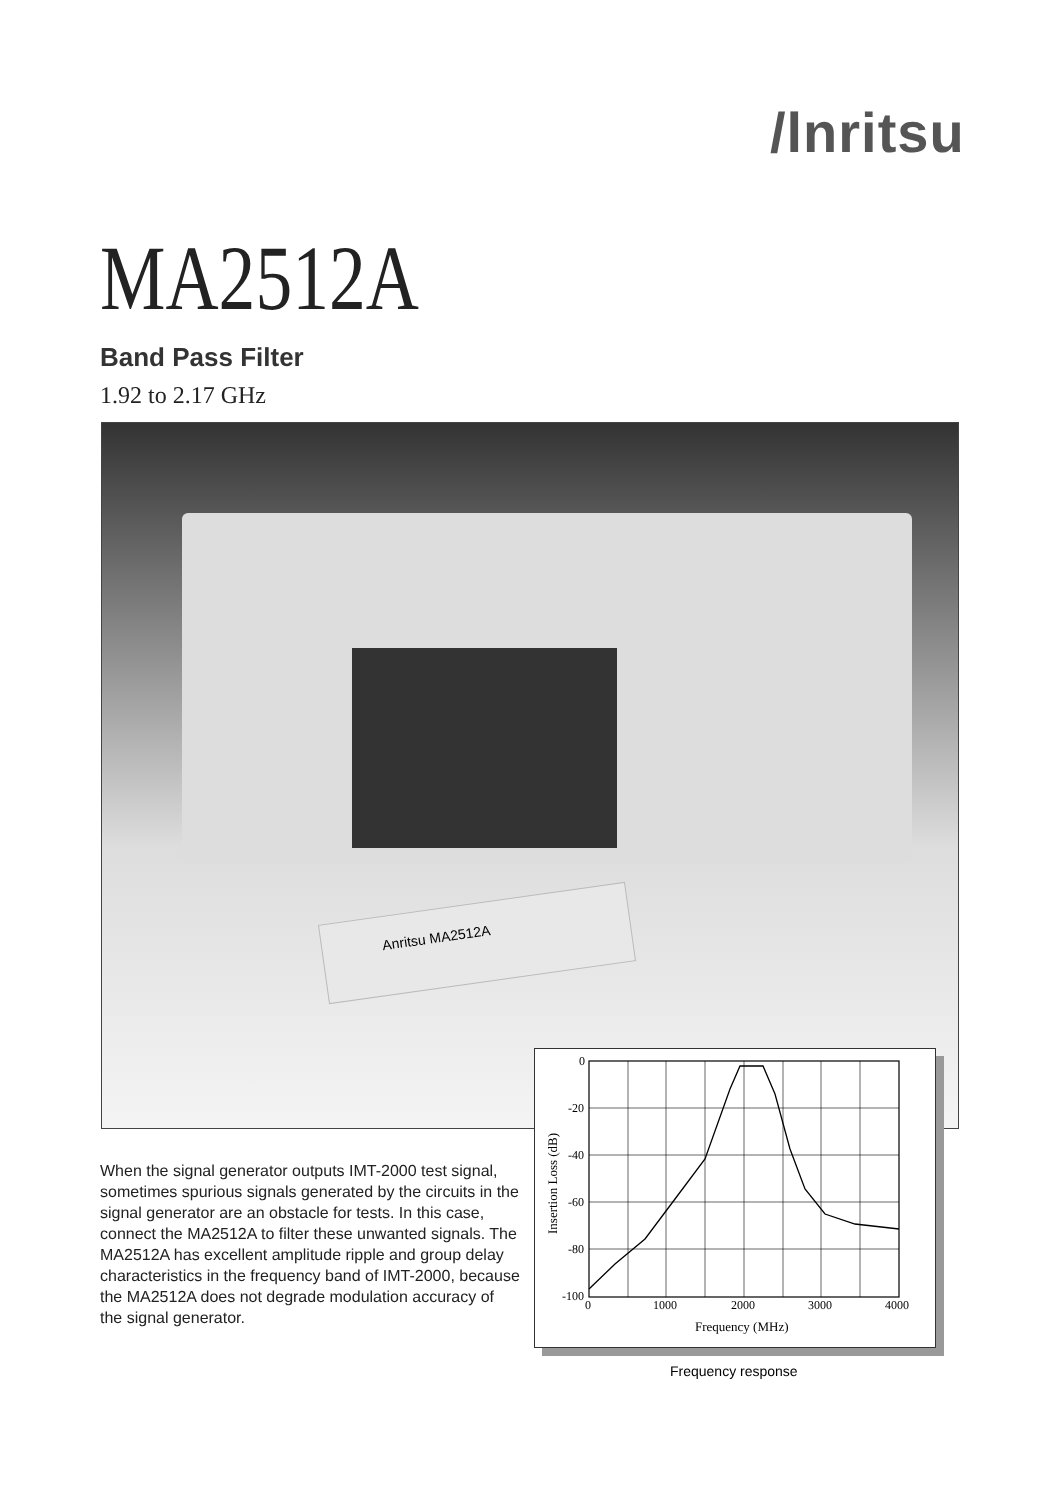/lnritsu
MA2512A
Band Pass Filter
1.92 to 2.17 GHz
Anritsu MA2512A
0
-20
-40
-60
-80
-100
0
1000
2000
3000
4000
Frequency (MHz)
Insertion Loss (dB)
When the signal generator outputs IMT-2000 test signal, sometimes spurious signals generated by the circuits in the signal generator are an obstacle for tests. In this case, connect the MA2512A to filter these unwanted signals. The MA2512A has excellent amplitude ripple and group delay characteristics in the frequency band of IMT-2000, because the MA2512A does not degrade modulation accuracy of the signal generator.
Frequency response